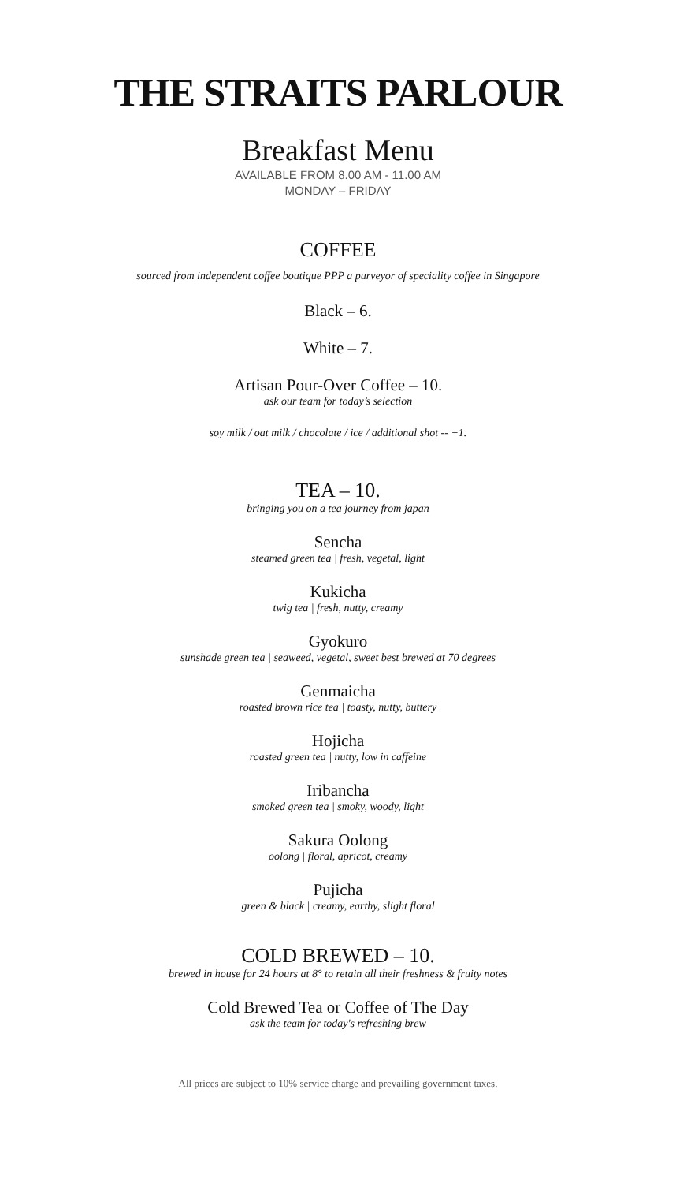THE STRAITS PARLOUR
Breakfast Menu
AVAILABLE FROM 8.00 AM - 11.00 AM
MONDAY – FRIDAY
COFFEE
sourced from independent coffee boutique PPP a purveyor of speciality coffee in Singapore
Black – 6.
White – 7.
Artisan Pour-Over Coffee – 10.
ask our team for today’s selection
soy milk / oat milk / chocolate / ice / additional shot -- +1.
TEA – 10.
bringing you on a tea journey from japan
Sencha
steamed green tea | fresh, vegetal, light
Kukicha
twig tea | fresh, nutty, creamy
Gyokuro
sunshade green tea | seaweed, vegetal, sweet best brewed at 70 degrees
Genmaicha
roasted brown rice tea | toasty, nutty, buttery
Hojicha
roasted green tea | nutty, low in caffeine
Iribancha
smoked green tea | smoky, woody, light
Sakura Oolong
oolong | floral, apricot, creamy
Pujicha
green & black | creamy, earthy, slight floral
COLD BREWED – 10.
brewed in house for 24 hours at 8° to retain all their freshness & fruity notes
Cold Brewed Tea or Coffee of The Day
ask the team for today's refreshing brew
All prices are subject to 10% service charge and prevailing government taxes.